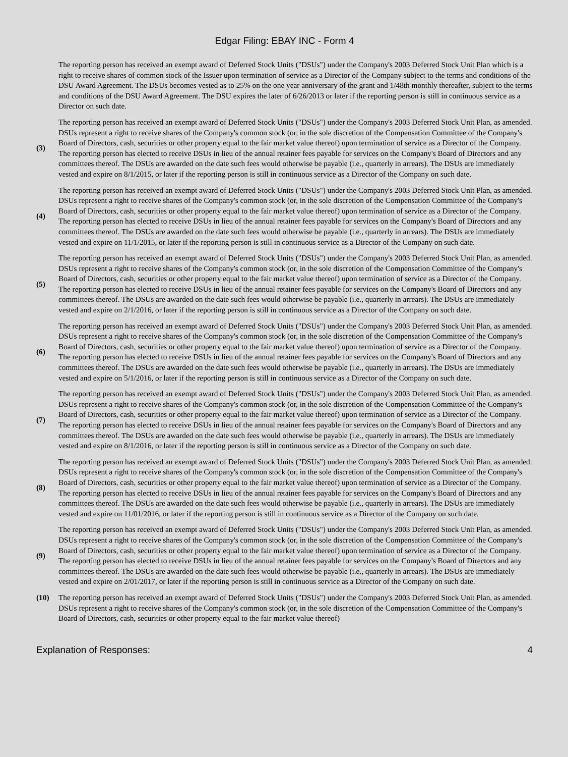Edgar Filing: EBAY INC - Form 4
| | The reporting person has received an exempt award of Deferred Stock Units ("DSUs") under the Company's 2003 Deferred Stock Unit Plan which is a right to receive shares of common stock of the Issuer upon termination of service as a Director of the Company subject to the terms and conditions of the DSU Award Agreement. The DSUs becomes vested as to 25% on the one year anniversary of the grant and 1/48th monthly thereafter, subject to the terms and conditions of the DSU Award Agreement. The DSU expires the later of 6/26/2013 or later if the reporting person is still in continuous service as a Director on such date. |
| (3) | The reporting person has received an exempt award of Deferred Stock Units ("DSUs") under the Company's 2003 Deferred Stock Unit Plan, as amended. DSUs represent a right to receive shares of the Company's common stock (or, in the sole discretion of the Compensation Committee of the Company's Board of Directors, cash, securities or other property equal to the fair market value thereof) upon termination of service as a Director of the Company. The reporting person has elected to receive DSUs in lieu of the annual retainer fees payable for services on the Company's Board of Directors and any committees thereof. The DSUs are awarded on the date such fees would otherwise be payable (i.e., quarterly in arrears). The DSUs are immediately vested and expire on 8/1/2015, or later if the reporting person is still in continuous service as a Director of the Company on such date. |
| (4) | The reporting person has received an exempt award of Deferred Stock Units ("DSUs") under the Company's 2003 Deferred Stock Unit Plan, as amended. DSUs represent a right to receive shares of the Company's common stock (or, in the sole discretion of the Compensation Committee of the Company's Board of Directors, cash, securities or other property equal to the fair market value thereof) upon termination of service as a Director of the Company. The reporting person has elected to receive DSUs in lieu of the annual retainer fees payable for services on the Company's Board of Directors and any committees thereof. The DSUs are awarded on the date such fees would otherwise be payable (i.e., quarterly in arrears). The DSUs are immediately vested and expire on 11/1/2015, or later if the reporting person is still in continuous service as a Director of the Company on such date. |
| (5) | The reporting person has received an exempt award of Deferred Stock Units ("DSUs") under the Company's 2003 Deferred Stock Unit Plan, as amended. DSUs represent a right to receive shares of the Company's common stock (or, in the sole discretion of the Compensation Committee of the Company's Board of Directors, cash, securities or other property equal to the fair market value thereof) upon termination of service as a Director of the Company. The reporting person has elected to receive DSUs in lieu of the annual retainer fees payable for services on the Company's Board of Directors and any committees thereof. The DSUs are awarded on the date such fees would otherwise be payable (i.e., quarterly in arrears). The DSUs are immediately vested and expire on 2/1/2016, or later if the reporting person is still in continuous service as a Director of the Company on such date. |
| (6) | The reporting person has received an exempt award of Deferred Stock Units ("DSUs") under the Company's 2003 Deferred Stock Unit Plan, as amended. DSUs represent a right to receive shares of the Company's common stock (or, in the sole discretion of the Compensation Committee of the Company's Board of Directors, cash, securities or other property equal to the fair market value thereof) upon termination of service as a Director of the Company. The reporting person has elected to receive DSUs in lieu of the annual retainer fees payable for services on the Company's Board of Directors and any committees thereof. The DSUs are awarded on the date such fees would otherwise be payable (i.e., quarterly in arrears). The DSUs are immediately vested and expire on 5/1/2016, or later if the reporting person is still in continuous service as a Director of the Company on such date. |
| (7) | The reporting person has received an exempt award of Deferred Stock Units ("DSUs") under the Company's 2003 Deferred Stock Unit Plan, as amended. DSUs represent a right to receive shares of the Company's common stock (or, in the sole discretion of the Compensation Committee of the Company's Board of Directors, cash, securities or other property equal to the fair market value thereof) upon termination of service as a Director of the Company. The reporting person has elected to receive DSUs in lieu of the annual retainer fees payable for services on the Company's Board of Directors and any committees thereof. The DSUs are awarded on the date such fees would otherwise be payable (i.e., quarterly in arrears). The DSUs are immediately vested and expire on 8/1/2016, or later if the reporting person is still in continuous service as a Director of the Company on such date. |
| (8) | The reporting person has received an exempt award of Deferred Stock Units ("DSUs") under the Company's 2003 Deferred Stock Unit Plan, as amended. DSUs represent a right to receive shares of the Company's common stock (or, in the sole discretion of the Compensation Committee of the Company's Board of Directors, cash, securities or other property equal to the fair market value thereof) upon termination of service as a Director of the Company. The reporting person has elected to receive DSUs in lieu of the annual retainer fees payable for services on the Company's Board of Directors and any committees thereof. The DSUs are awarded on the date such fees would otherwise be payable (i.e., quarterly in arrears). The DSUs are immediately vested and expire on 11/01/2016, or later if the reporting person is still in continuous service as a Director of the Company on such date. |
| (9) | The reporting person has received an exempt award of Deferred Stock Units ("DSUs") under the Company's 2003 Deferred Stock Unit Plan, as amended. DSUs represent a right to receive shares of the Company's common stock (or, in the sole discretion of the Compensation Committee of the Company's Board of Directors, cash, securities or other property equal to the fair market value thereof) upon termination of service as a Director of the Company. The reporting person has elected to receive DSUs in lieu of the annual retainer fees payable for services on the Company's Board of Directors and any committees thereof. The DSUs are awarded on the date such fees would otherwise be payable (i.e., quarterly in arrears). The DSUs are immediately vested and expire on 2/01/2017, or later if the reporting person is still in continuous service as a Director of the Company on such date. |
| (10) | The reporting person has received an exempt award of Deferred Stock Units ("DSUs") under the Company's 2003 Deferred Stock Unit Plan, as amended. DSUs represent a right to receive shares of the Company's common stock (or, in the sole discretion of the Compensation Committee of the Company's Board of Directors, cash, securities or other property equal to the fair market value thereof) |
Explanation of Responses: 4